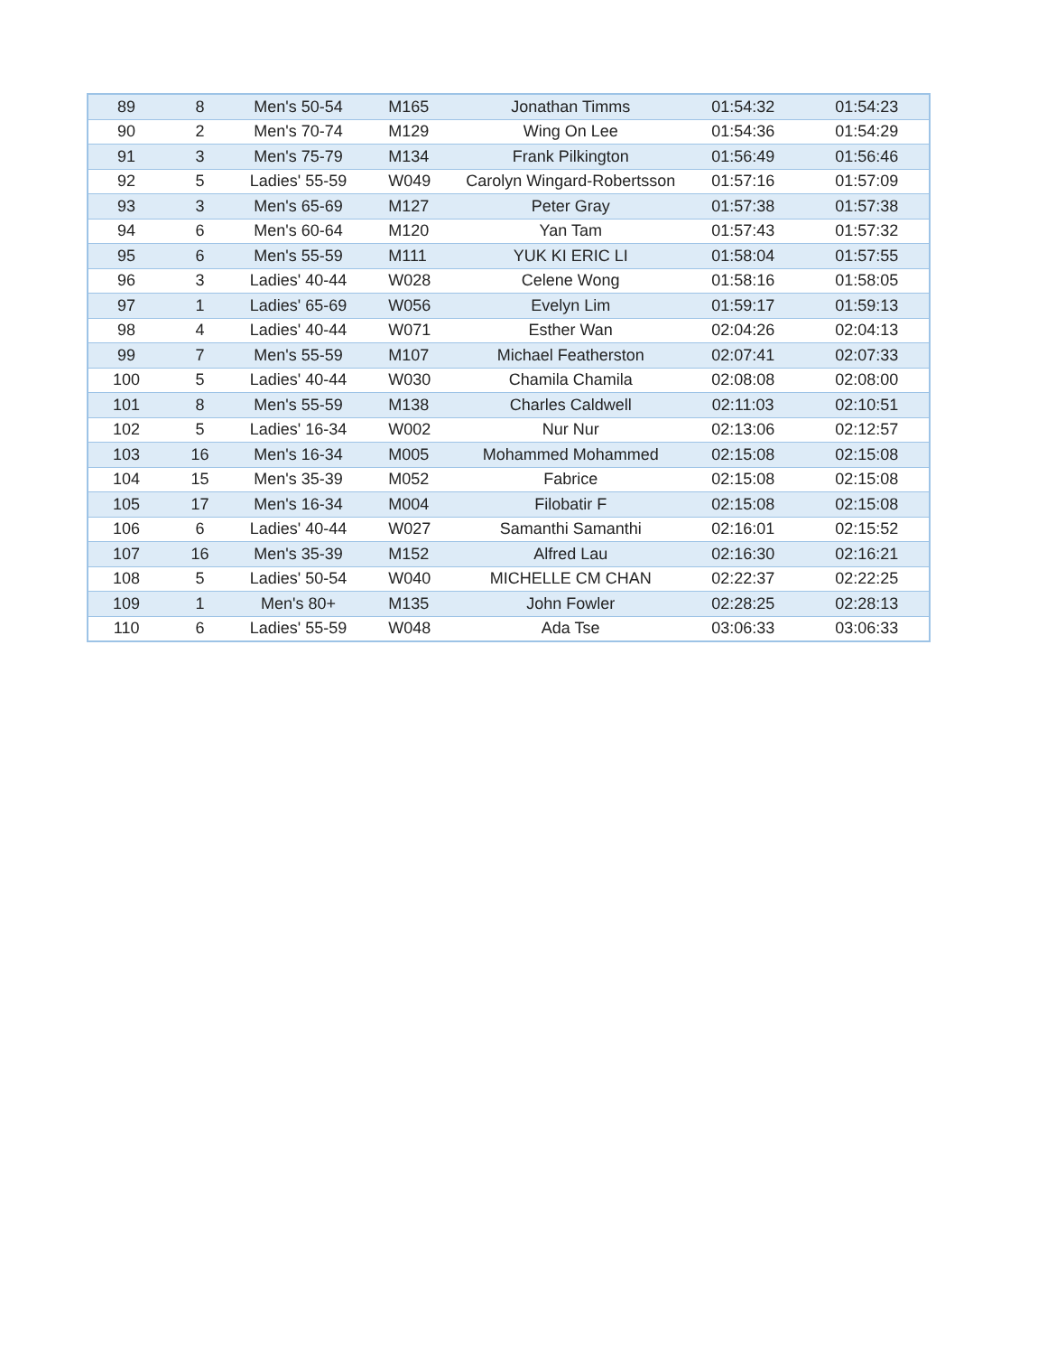| 89 | 8 | Men's 50-54 | M165 | Jonathan Timms | 01:54:32 | 01:54:23 |
| 90 | 2 | Men's 70-74 | M129 | Wing On Lee | 01:54:36 | 01:54:29 |
| 91 | 3 | Men's 75-79 | M134 | Frank Pilkington | 01:56:49 | 01:56:46 |
| 92 | 5 | Ladies' 55-59 | W049 | Carolyn Wingard-Robertsson | 01:57:16 | 01:57:09 |
| 93 | 3 | Men's 65-69 | M127 | Peter Gray | 01:57:38 | 01:57:38 |
| 94 | 6 | Men's 60-64 | M120 | Yan Tam | 01:57:43 | 01:57:32 |
| 95 | 6 | Men's 55-59 | M111 | YUK KI ERIC LI | 01:58:04 | 01:57:55 |
| 96 | 3 | Ladies' 40-44 | W028 | Celene Wong | 01:58:16 | 01:58:05 |
| 97 | 1 | Ladies' 65-69 | W056 | Evelyn Lim | 01:59:17 | 01:59:13 |
| 98 | 4 | Ladies' 40-44 | W071 | Esther Wan | 02:04:26 | 02:04:13 |
| 99 | 7 | Men's 55-59 | M107 | Michael Featherston | 02:07:41 | 02:07:33 |
| 100 | 5 | Ladies' 40-44 | W030 | Chamila Chamila | 02:08:08 | 02:08:00 |
| 101 | 8 | Men's 55-59 | M138 | Charles Caldwell | 02:11:03 | 02:10:51 |
| 102 | 5 | Ladies' 16-34 | W002 | Nur Nur | 02:13:06 | 02:12:57 |
| 103 | 16 | Men's 16-34 | M005 | Mohammed Mohammed | 02:15:08 | 02:15:08 |
| 104 | 15 | Men's 35-39 | M052 | Fabrice | 02:15:08 | 02:15:08 |
| 105 | 17 | Men's 16-34 | M004 | Filobatir F | 02:15:08 | 02:15:08 |
| 106 | 6 | Ladies' 40-44 | W027 | Samanthi Samanthi | 02:16:01 | 02:15:52 |
| 107 | 16 | Men's 35-39 | M152 | Alfred Lau | 02:16:30 | 02:16:21 |
| 108 | 5 | Ladies' 50-54 | W040 | MICHELLE CM CHAN | 02:22:37 | 02:22:25 |
| 109 | 1 | Men's 80+ | M135 | John Fowler | 02:28:25 | 02:28:13 |
| 110 | 6 | Ladies' 55-59 | W048 | Ada Tse | 03:06:33 | 03:06:33 |